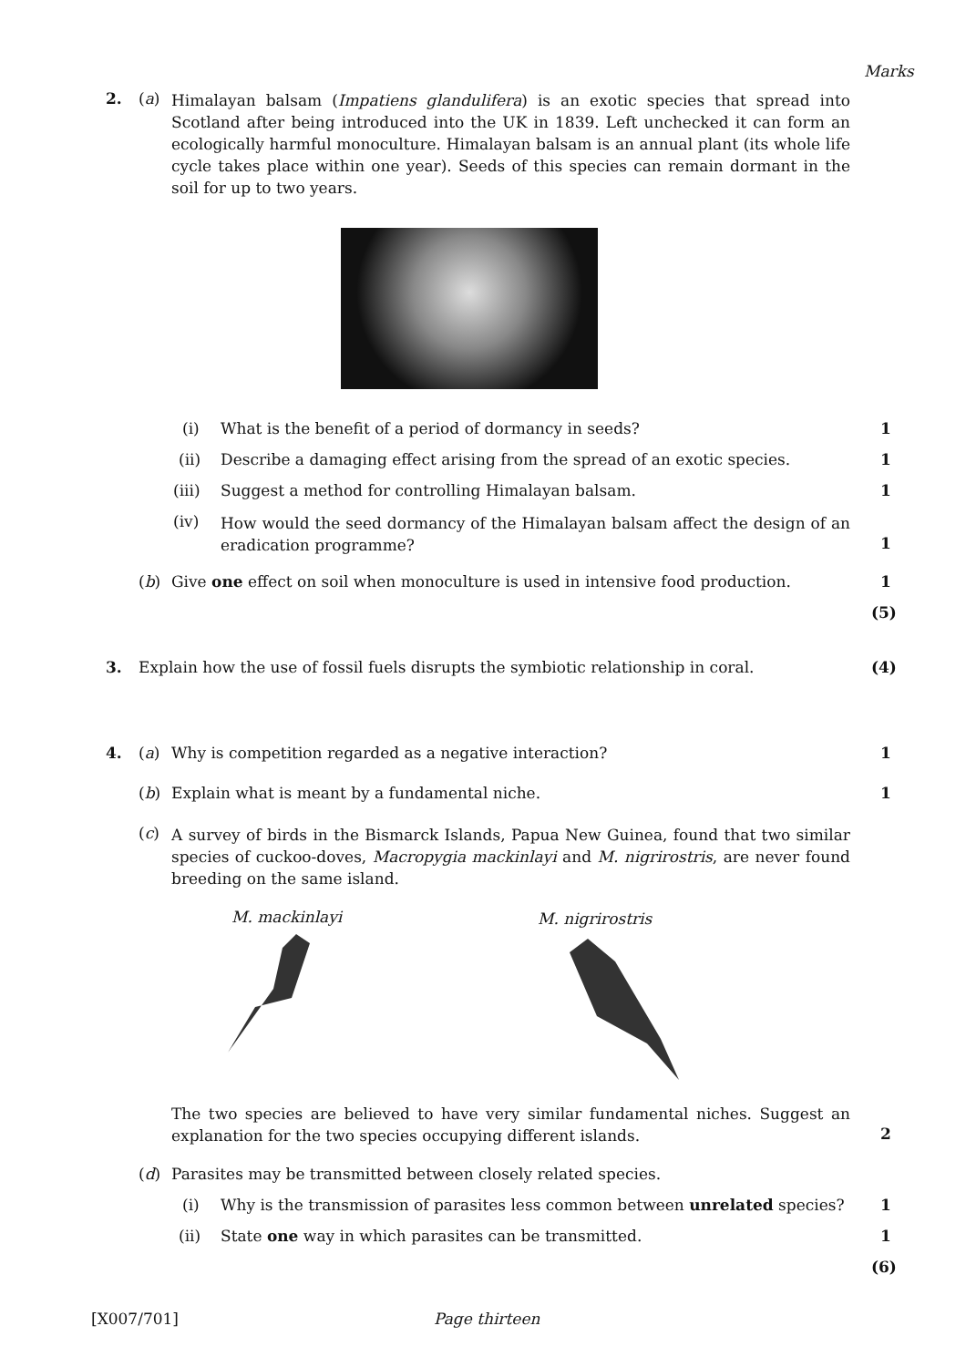Marks
2. (a)
Himalayan balsam (Impatiens glandulifera) is an exotic species that spread into Scotland after being introduced into the UK in 1839. Left unchecked it can form an ecologically harmful monoculture. Himalayan balsam is an annual plant (its whole life cycle takes place within one year). Seeds of this species can remain dormant in the soil for up to two years.
(i)
What is the benefit of a period of dormancy in seeds?
1
(ii)
Describe a damaging effect arising from the spread of an exotic species.
1
(iii)
Suggest a method for controlling Himalayan balsam.
1
(iv)
How would the seed dormancy of the Himalayan balsam affect the design of an eradication programme?
1
(b)
Give one effect on soil when monoculture is used in intensive food production.
1
(5)
3.
Explain how the use of fossil fuels disrupts the symbiotic relationship in coral.
(4)
4. (a)
Why is competition regarded as a negative interaction?
1
(b)
Explain what is meant by a fundamental niche.
1
(c)
A survey of birds in the Bismarck Islands, Papua New Guinea, found that two similar species of cuckoo-doves, Macropygia mackinlayi and M. nigrirostris, are never found breeding on the same island.
M. mackinlayi M. nigrirostris
The two species are believed to have very similar fundamental niches. Suggest an explanation for the two species occupying different islands.
2
(d)
Parasites may be transmitted between closely related species.
(i)
Why is the transmission of parasites less common between unrelated species?
1
(ii)
State one way in which parasites can be transmitted.
1
(6)
[X007/701] Page thirteen